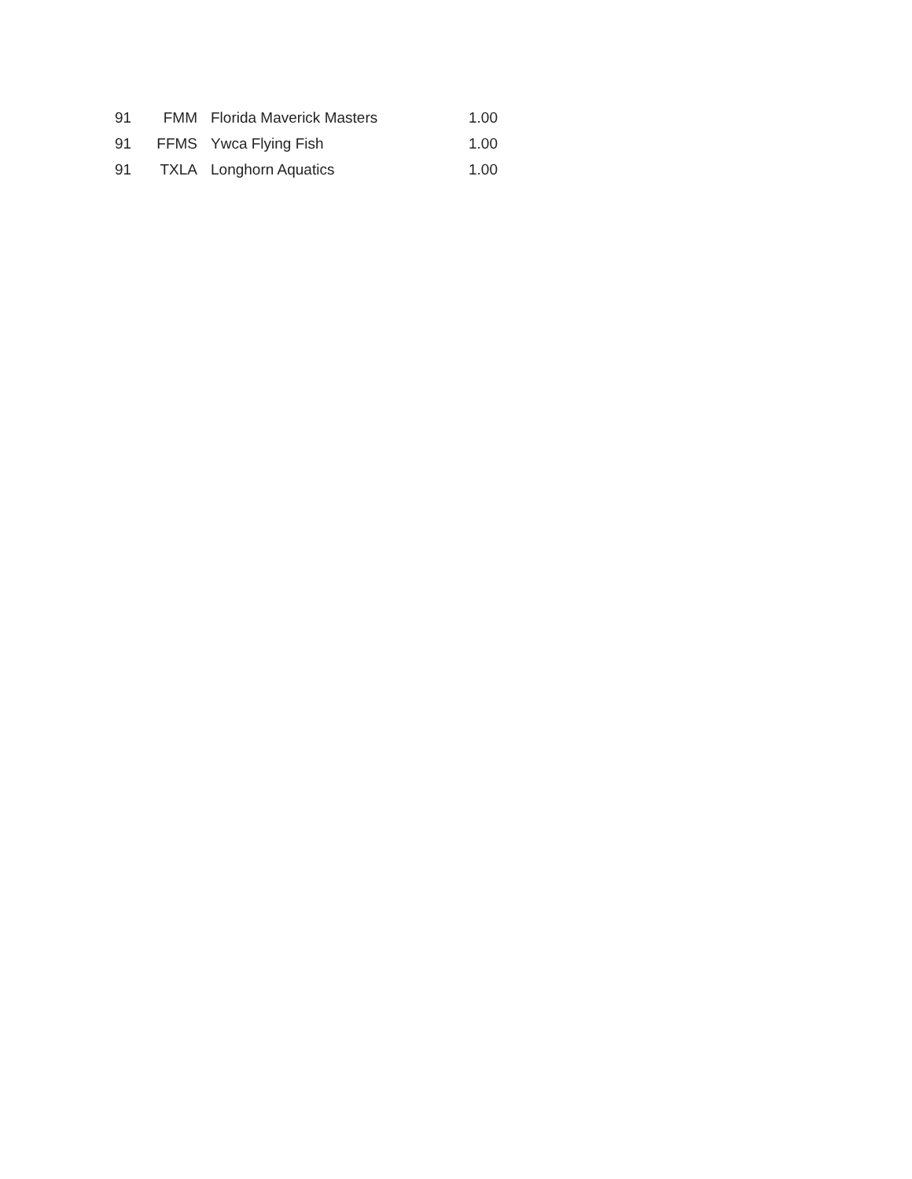| 91 | FMM | Florida Maverick Masters | 1.00 |
| 91 | FFMS | Ywca Flying Fish | 1.00 |
| 91 | TXLA | Longhorn Aquatics | 1.00 |